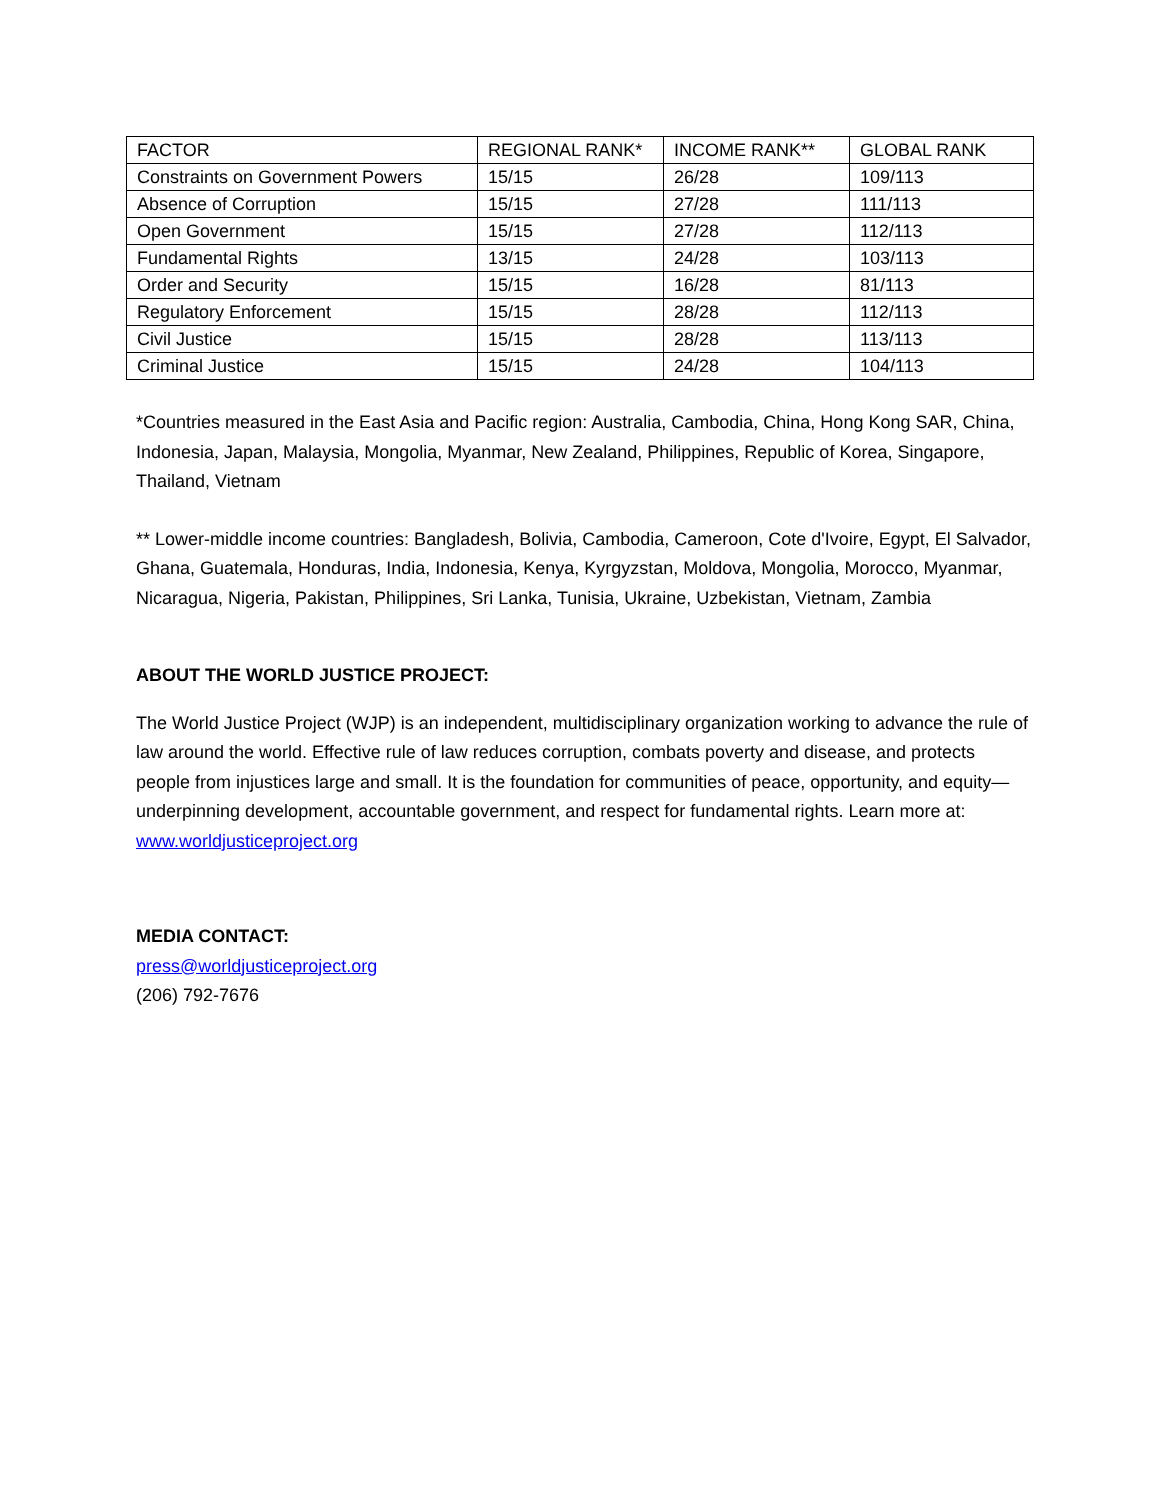| FACTOR | REGIONAL RANK* | INCOME RANK** | GLOBAL RANK |
| --- | --- | --- | --- |
| Constraints on Government Powers | 15/15 | 26/28 | 109/113 |
| Absence of Corruption | 15/15 | 27/28 | 111/113 |
| Open Government | 15/15 | 27/28 | 112/113 |
| Fundamental Rights | 13/15 | 24/28 | 103/113 |
| Order and Security | 15/15 | 16/28 | 81/113 |
| Regulatory Enforcement | 15/15 | 28/28 | 112/113 |
| Civil Justice | 15/15 | 28/28 | 113/113 |
| Criminal Justice | 15/15 | 24/28 | 104/113 |
*Countries measured in the East Asia and Pacific region: Australia, Cambodia, China, Hong Kong SAR, China, Indonesia, Japan, Malaysia, Mongolia, Myanmar, New Zealand, Philippines, Republic of Korea, Singapore, Thailand, Vietnam
** Lower-middle income countries: Bangladesh, Bolivia, Cambodia, Cameroon, Cote d'Ivoire, Egypt, El Salvador, Ghana, Guatemala, Honduras, India, Indonesia, Kenya, Kyrgyzstan, Moldova, Mongolia, Morocco, Myanmar, Nicaragua, Nigeria, Pakistan, Philippines, Sri Lanka, Tunisia, Ukraine, Uzbekistan, Vietnam, Zambia
ABOUT THE WORLD JUSTICE PROJECT:
The World Justice Project (WJP) is an independent, multidisciplinary organization working to advance the rule of law around the world. Effective rule of law reduces corruption, combats poverty and disease, and protects people from injustices large and small. It is the foundation for communities of peace, opportunity, and equity—underpinning development, accountable government, and respect for fundamental rights. Learn more at: www.worldjusticeproject.org
MEDIA CONTACT:
press@worldjusticeproject.org
(206) 792-7676